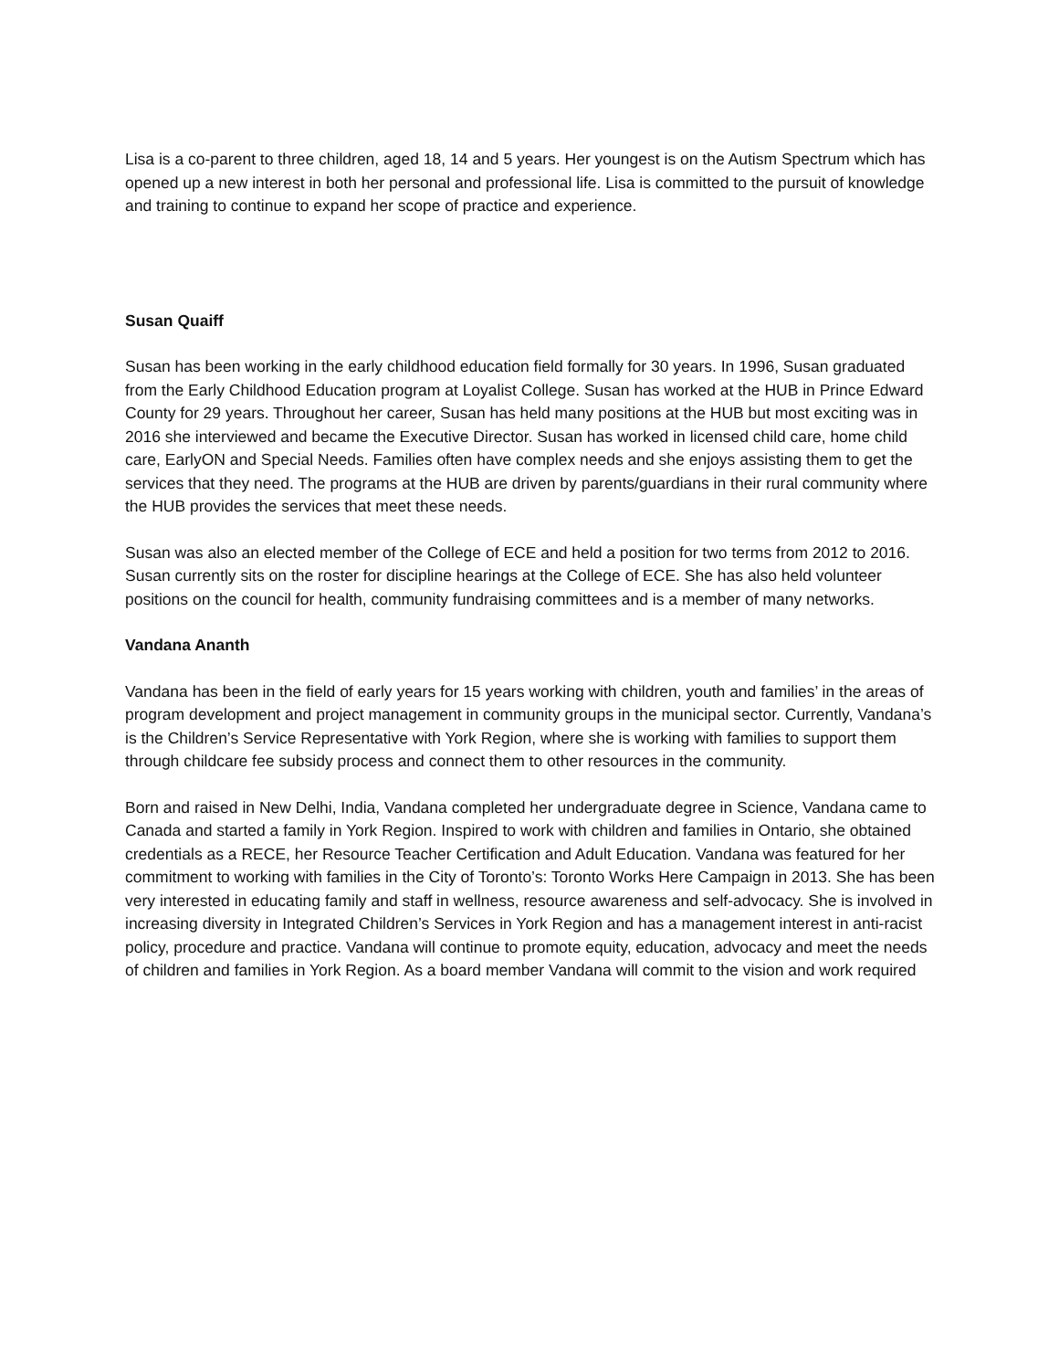Lisa is a co-parent to three children, aged 18, 14 and 5 years. Her youngest is on the Autism Spectrum which has opened up a new interest in both her personal and professional life. Lisa is committed to the pursuit of knowledge and training to continue to expand her scope of practice and experience.
Susan Quaiff
Susan has been working in the early childhood education field formally for 30 years. In 1996, Susan graduated from the Early Childhood Education program at Loyalist College. Susan has worked at the HUB in Prince Edward County for 29 years. Throughout her career, Susan has held many positions at the HUB but most exciting was in 2016 she interviewed and became the Executive Director. Susan has worked in licensed child care, home child care, EarlyON and Special Needs. Families often have complex needs and she enjoys assisting them to get the services that they need. The programs at the HUB are driven by parents/guardians in their rural community where the HUB provides the services that meet these needs.
Susan was also an elected member of the College of ECE and held a position for two terms from 2012 to 2016. Susan currently sits on the roster for discipline hearings at the College of ECE. She has also held volunteer positions on the council for health, community fundraising committees and is a member of many networks.
Vandana Ananth
Vandana has been in the field of early years for 15 years working with children, youth and families’ in the areas of program development and project management in community groups in the municipal sector. Currently, Vandana’s is the Children’s Service Representative with York Region, where she is working with families to support them through childcare fee subsidy process and connect them to other resources in the community.
Born and raised in New Delhi, India, Vandana completed her undergraduate degree in Science, Vandana came to Canada and started a family in York Region. Inspired to work with children and families in Ontario, she obtained credentials as a RECE, her Resource Teacher Certification and Adult Education. Vandana was featured for her commitment to working with families in the City of Toronto’s: Toronto Works Here Campaign in 2013. She has been very interested in educating family and staff in wellness, resource awareness and self-advocacy. She is involved in increasing diversity in Integrated Children’s Services in York Region and has a management interest in anti-racist policy, procedure and practice. Vandana will continue to promote equity, education, advocacy and meet the needs of children and families in York Region. As a board member Vandana will commit to the vision and work required